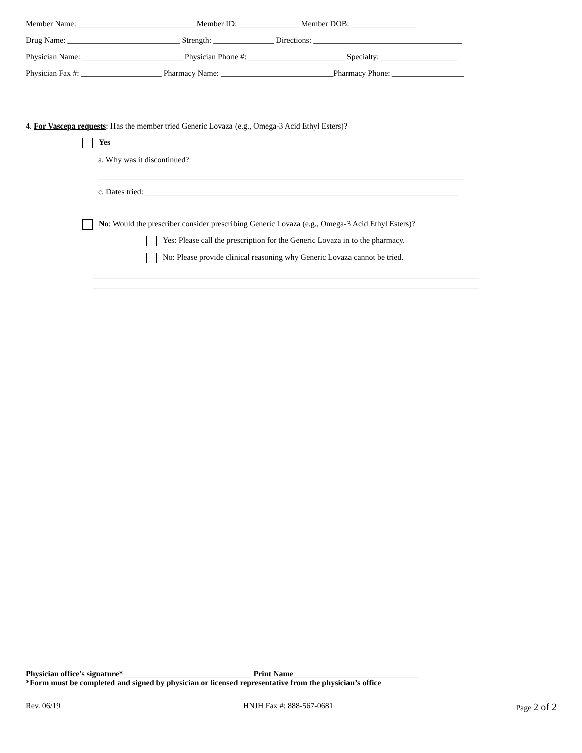Member Name: _____________________________ Member ID: _______________ Member DOB: ________________
Drug Name: ____________________________ Strength: _______________ Directions: _____________________________________
Physician Name: _________________________ Physician Phone #: ________________________ Specialty: ___________________
Physician Fax #: ____________________ Pharmacy Name: ____________________________Pharmacy Phone: __________________
4. For Vascepa requests: Has the member tried Generic Lovaza (e.g., Omega-3 Acid Ethyl Esters)?
Yes
a. Why was it discontinued?
___________________________________________________________________________________________
c. Dates tried: ______________________________________________________________________________
No: Would the prescriber consider prescribing Generic Lovaza (e.g., Omega-3 Acid Ethyl Esters)?
Yes: Please call the prescription for the Generic Lovaza in to the pharmacy.
No: Please provide clinical reasoning why Generic Lovaza cannot be tried.
________________________________________________________________________________________________
________________________________________________________________________________________________
Physician office's signature*________________________________ Print Name_______________________________
*Form must be completed and signed by physician or licensed representative from the physician’s office
Rev. 06/19 HNJH Fax #: 888-567-0681 Page 2 of 2